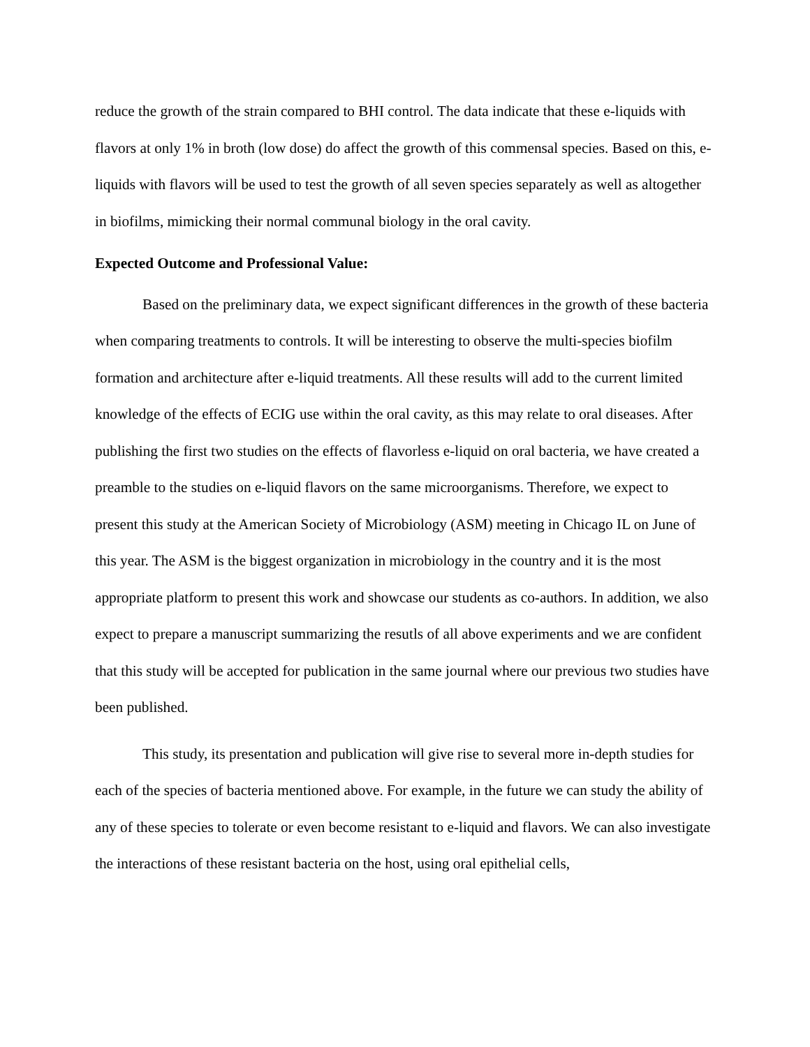reduce the growth of the strain compared to BHI control. The data indicate that these e-liquids with flavors at only 1% in broth (low dose) do affect the growth of this commensal species. Based on this, e-liquids with flavors will be used to test the growth of all seven species separately as well as altogether in biofilms, mimicking their normal communal biology in the oral cavity.
Expected Outcome and Professional Value:
Based on the preliminary data, we expect significant differences in the growth of these bacteria when comparing treatments to controls. It will be interesting to observe the multi-species biofilm formation and architecture after e-liquid treatments. All these results will add to the current limited knowledge of the effects of ECIG use within the oral cavity, as this may relate to oral diseases. After publishing the first two studies on the effects of flavorless e-liquid on oral bacteria, we have created a preamble to the studies on e-liquid flavors on the same microorganisms. Therefore, we expect to present this study at the American Society of Microbiology (ASM) meeting in Chicago IL on June of this year. The ASM is the biggest organization in microbiology in the country and it is the most appropriate platform to present this work and showcase our students as co-authors. In addition, we also expect to prepare a manuscript summarizing the resutls of all above experiments and we are confident that this study will be accepted for publication in the same journal where our previous two studies have been published.
This study, its presentation and publication will give rise to several more in-depth studies for each of the species of bacteria mentioned above. For example, in the future we can study the ability of any of these species to tolerate or even become resistant to e-liquid and flavors. We can also investigate the interactions of these resistant bacteria on the host, using oral epithelial cells,